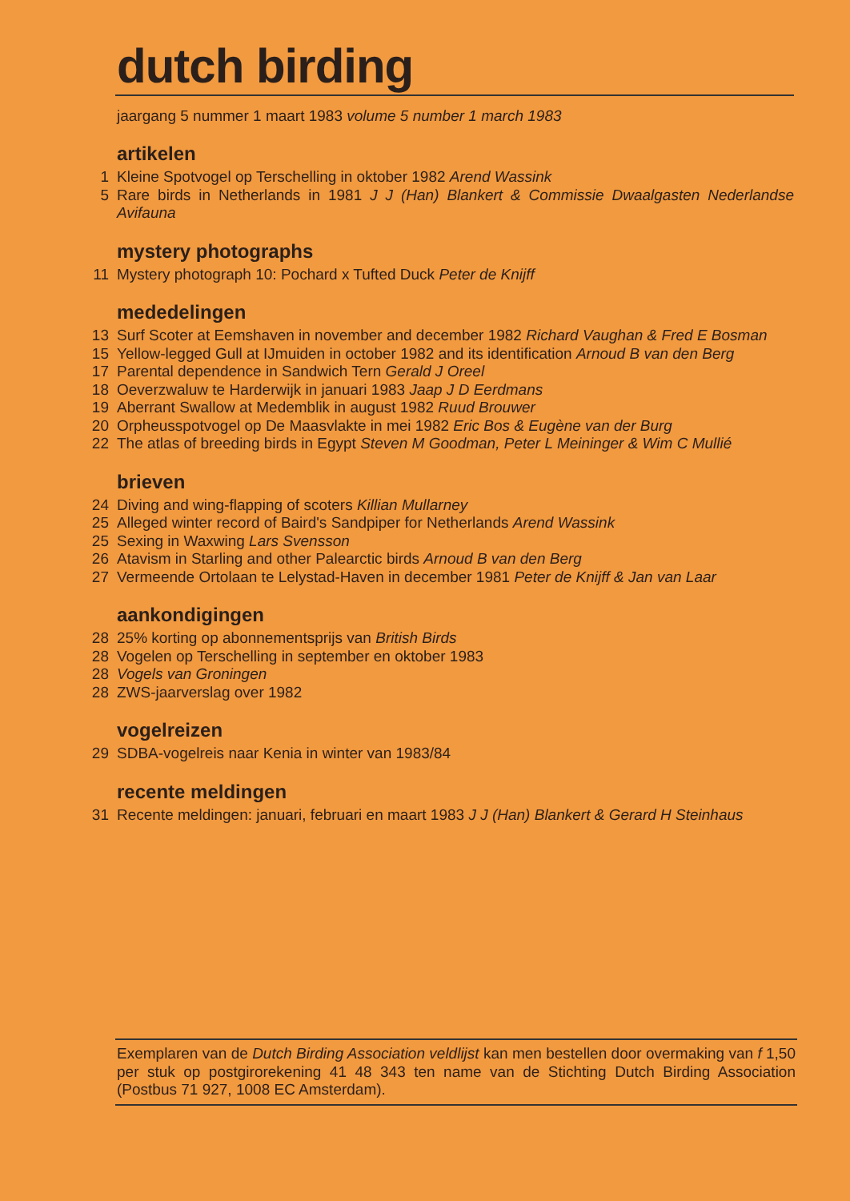dutch birding
jaargang 5 nummer 1 maart 1983 volume 5 number 1 march 1983
artikelen
1 Kleine Spotvogel op Terschelling in oktober 1982 Arend Wassink
5 Rare birds in Netherlands in 1981 J J (Han) Blankert & Commissie Dwaalgasten Nederlandse Avifauna
mystery photographs
11 Mystery photograph 10: Pochard x Tufted Duck Peter de Knijff
mededelingen
13 Surf Scoter at Eemshaven in november and december 1982 Richard Vaughan & Fred E Bosman
15 Yellow-legged Gull at IJmuiden in october 1982 and its identification Arnoud B van den Berg
17 Parental dependence in Sandwich Tern Gerald J Oreel
18 Oeverzwaluw te Harderwijk in januari 1983 Jaap J D Eerdmans
19 Aberrant Swallow at Medemblik in august 1982 Ruud Brouwer
20 Orpheusspotvogel op De Maasvlakte in mei 1982 Eric Bos & Eugène van der Burg
22 The atlas of breeding birds in Egypt Steven M Goodman, Peter L Meininger & Wim C Mullié
brieven
24 Diving and wing-flapping of scoters Killian Mullarney
25 Alleged winter record of Baird's Sandpiper for Netherlands Arend Wassink
25 Sexing in Waxwing Lars Svensson
26 Atavism in Starling and other Palearctic birds Arnoud B van den Berg
27 Vermeende Ortolaan te Lelystad-Haven in december 1981 Peter de Knijff & Jan van Laar
aankondigingen
28 25% korting op abonnementsprijs van British Birds
28 Vogelen op Terschelling in september en oktober 1983
28 Vogels van Groningen
28 ZWS-jaarverslag over 1982
vogelreizen
29 SDBA-vogelreis naar Kenia in winter van 1983/84
recente meldingen
31 Recente meldingen: januari, februari en maart 1983 J J (Han) Blankert & Gerard H Steinhaus
Exemplaren van de Dutch Birding Association veldlijst kan men bestellen door overmaking van f 1,50 per stuk op postgirorekening 41 48 343 ten name van de Stichting Dutch Birding Association (Postbus 71 927, 1008 EC Amsterdam).